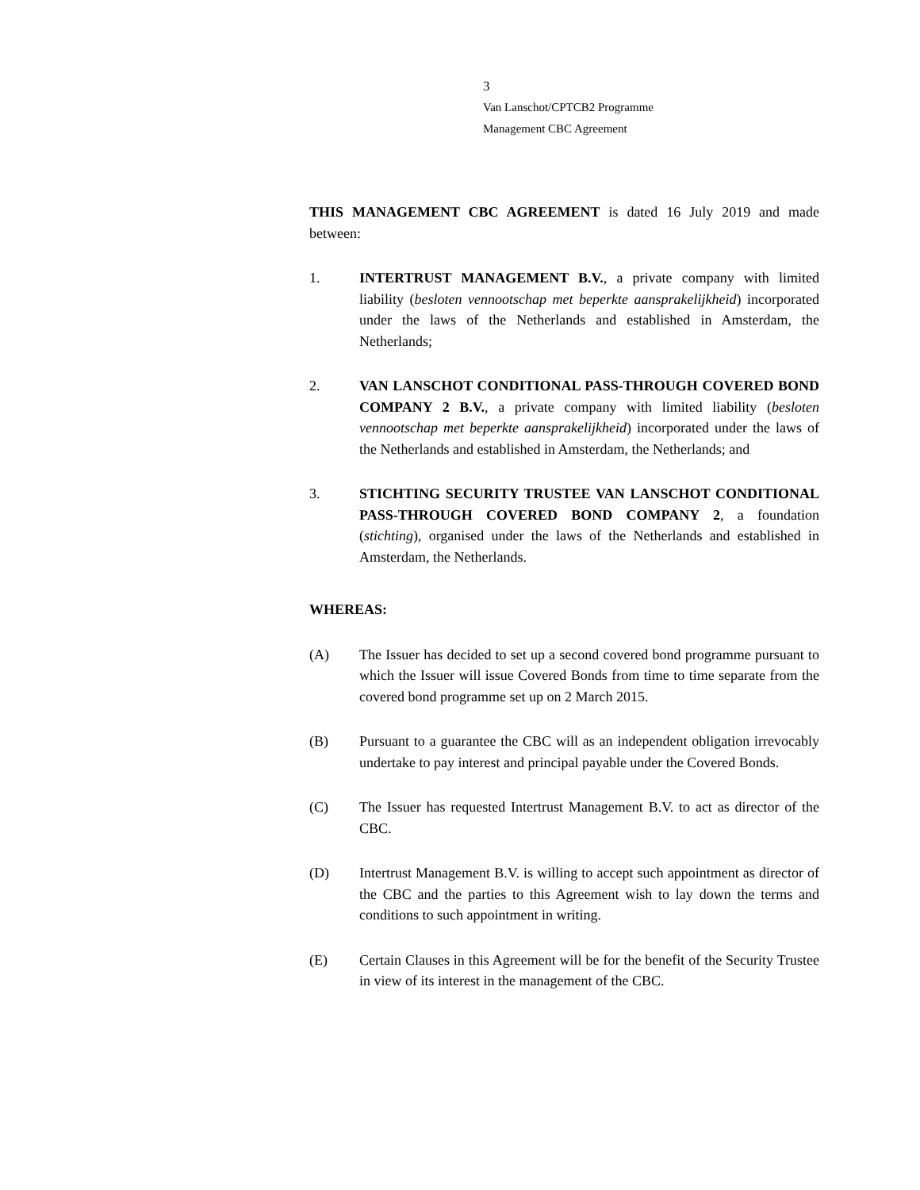3
Van Lanschot/CPTCB2 Programme
Management CBC Agreement
THIS MANAGEMENT CBC AGREEMENT is dated 16 July 2019 and made between:
1. INTERTRUST MANAGEMENT B.V., a private company with limited liability (besloten vennootschap met beperkte aansprakelijkheid) incorporated under the laws of the Netherlands and established in Amsterdam, the Netherlands;
2. VAN LANSCHOT CONDITIONAL PASS-THROUGH COVERED BOND COMPANY 2 B.V., a private company with limited liability (besloten vennootschap met beperkte aansprakelijkheid) incorporated under the laws of the Netherlands and established in Amsterdam, the Netherlands; and
3. STICHTING SECURITY TRUSTEE VAN LANSCHOT CONDITIONAL PASS-THROUGH COVERED BOND COMPANY 2, a foundation (stichting), organised under the laws of the Netherlands and established in Amsterdam, the Netherlands.
WHEREAS:
(A) The Issuer has decided to set up a second covered bond programme pursuant to which the Issuer will issue Covered Bonds from time to time separate from the covered bond programme set up on 2 March 2015.
(B) Pursuant to a guarantee the CBC will as an independent obligation irrevocably undertake to pay interest and principal payable under the Covered Bonds.
(C) The Issuer has requested Intertrust Management B.V. to act as director of the CBC.
(D) Intertrust Management B.V. is willing to accept such appointment as director of the CBC and the parties to this Agreement wish to lay down the terms and conditions to such appointment in writing.
(E) Certain Clauses in this Agreement will be for the benefit of the Security Trustee in view of its interest in the management of the CBC.